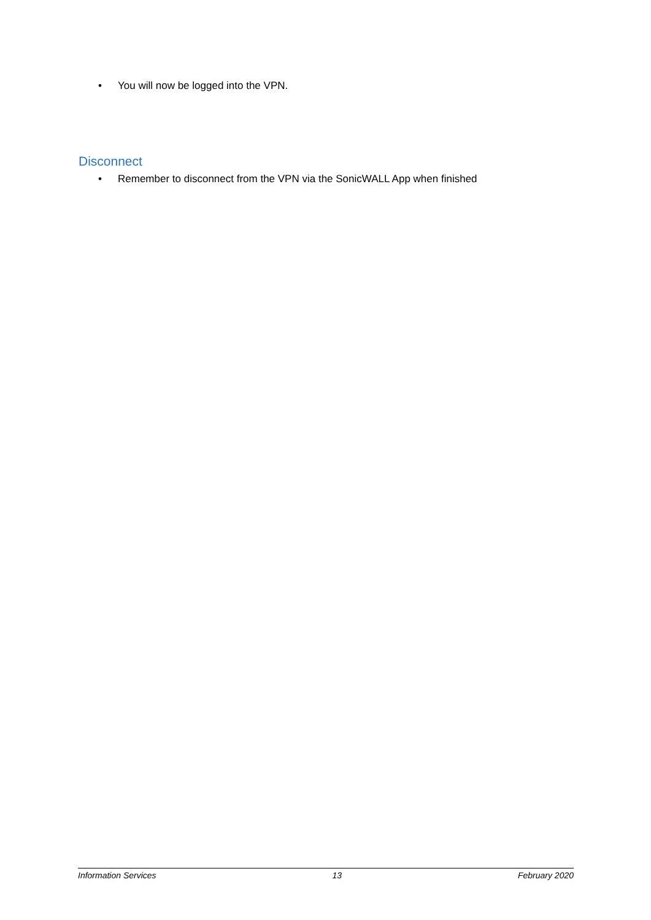• You will now be logged into the VPN.
Disconnect
• Remember to disconnect from the VPN via the SonicWALL App when finished
Information Services 13 February 2020